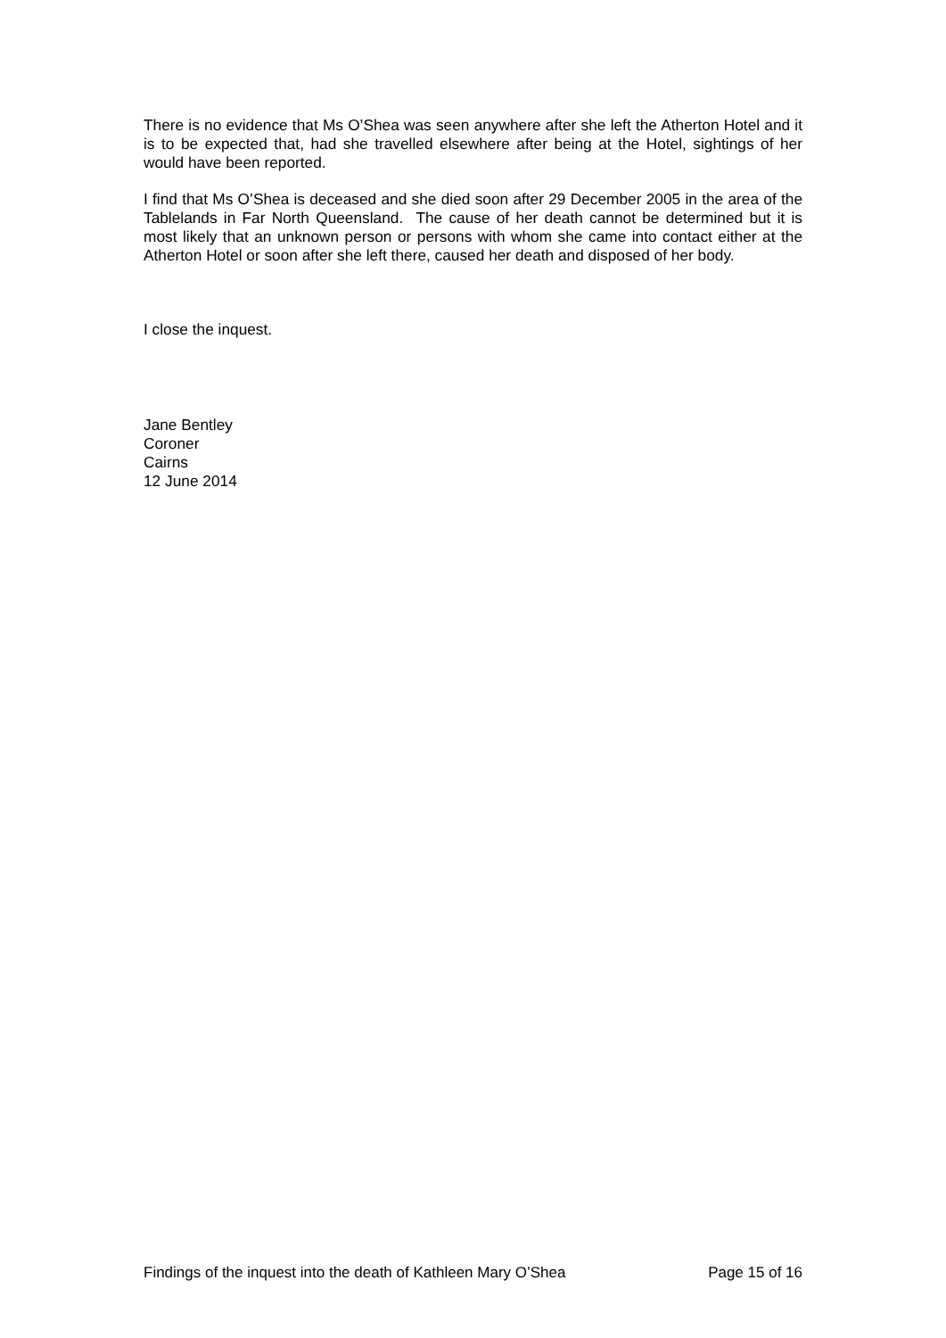There is no evidence that Ms O’Shea was seen anywhere after she left the Atherton Hotel and it is to be expected that, had she travelled elsewhere after being at the Hotel, sightings of her would have been reported.
I find that Ms O’Shea is deceased and she died soon after 29 December 2005 in the area of the Tablelands in Far North Queensland. The cause of her death cannot be determined but it is most likely that an unknown person or persons with whom she came into contact either at the Atherton Hotel or soon after she left there, caused her death and disposed of her body.
I close the inquest.
Jane Bentley
Coroner
Cairns
12 June 2014
Findings of the inquest into the death of Kathleen Mary O’Shea Page 15 of 16